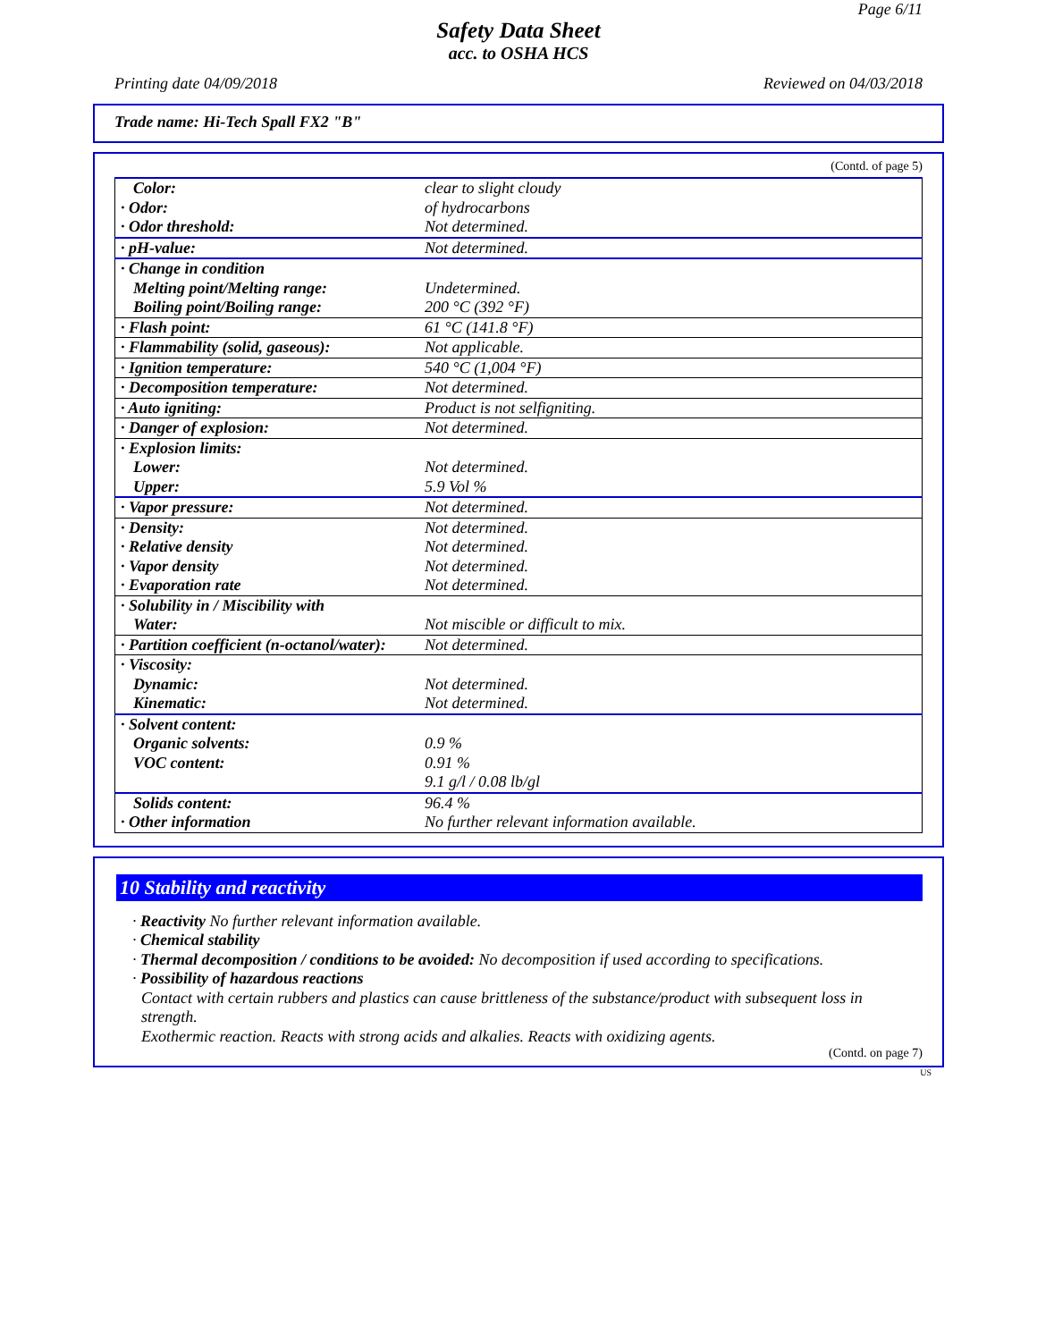Page 6/11
Safety Data Sheet
acc. to OSHA HCS
Printing date 04/09/2018 Reviewed on 04/03/2018
Trade name: Hi-Tech Spall FX2 "B"
(Contd. of page 5)
| Color: · Odor: · Odor threshold: | clear to slight cloudy of hydrocarbons Not determined. |
| · pH-value: | Not determined. |
| · Change in condition Melting point/Melting range: Boiling point/Boiling range: | Undetermined. 200 °C (392 °F) |
| · Flash point: | 61 °C (141.8 °F) |
| · Flammability (solid, gaseous): | Not applicable. |
| · Ignition temperature: | 540 °C (1,004 °F) |
| · Decomposition temperature: | Not determined. |
| · Auto igniting: | Product is not selfigniting. |
| · Danger of explosion: | Not determined. |
| · Explosion limits: Lower: Upper: | Not determined. 5.9 Vol % |
| · Vapor pressure: | Not determined. |
| · Density: · Relative density · Vapor density · Evaporation rate | Not determined. Not determined. Not determined. Not determined. |
| · Solubility in / Miscibility with Water: | Not miscible or difficult to mix. |
| · Partition coefficient (n-octanol/water): | Not determined. |
| · Viscosity: Dynamic: Kinematic: | Not determined. Not determined. |
| · Solvent content: Organic solvents: VOC content: | 0.9 % 0.91 % 9.1 g/l / 0.08 lb/gl |
| Solids content: · Other information | 96.4 % No further relevant information available. |
10 Stability and reactivity
· Reactivity No further relevant information available.
· Chemical stability
· Thermal decomposition / conditions to be avoided: No decomposition if used according to specifications.
· Possibility of hazardous reactions
Contact with certain rubbers and plastics can cause brittleness of the substance/product with subsequent loss in strength.
Exothermic reaction. Reacts with strong acids and alkalies. Reacts with oxidizing agents.
(Contd. on page 7)
US